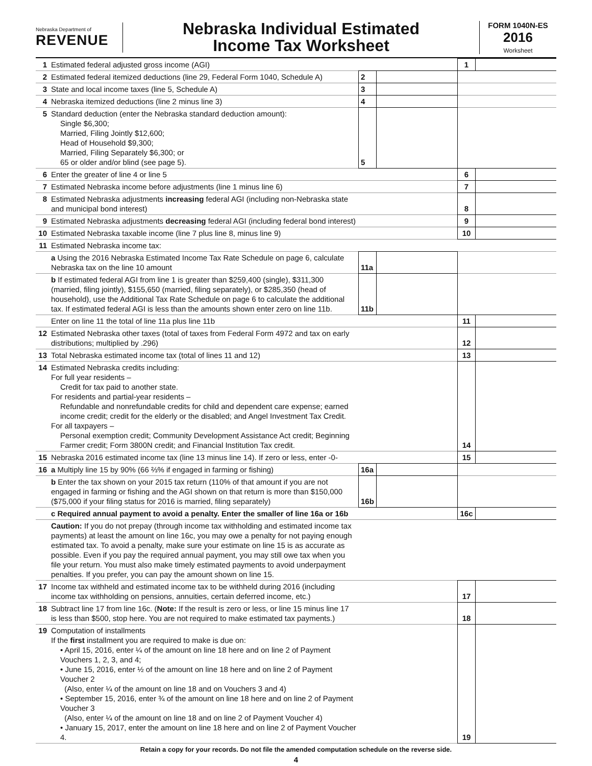Nebraska Department of
REVENUE
Nebraska Individual Estimated
Income Tax Worksheet
FORM 1040N-ES
2016
Worksheet
| 1 | Estimated federal adjusted gross income (AGI) | | | 1 | |
| 2 | Estimated federal itemized deductions (line 29, Federal Form 1040, Schedule A) | 2 | | | |
| 3 | State and local income taxes (line 5, Schedule A) | 3 | | | |
| 4 | Nebraska itemized deductions (line 2 minus line 3) | 4 | | | |
| 5 | Standard deduction (enter the Nebraska standard deduction amount): Single $6,300; Married, Filing Jointly $12,600; Head of Household $9,300; Married, Filing Separately $6,300; or 65 or older and/or blind (see page 5). | 5 | | | |
| 6 | Enter the greater of line 4 or line 5 | | | 6 | |
| 7 | Estimated Nebraska income before adjustments (line 1 minus line 6) | | | 7 | |
| 8 | Estimated Nebraska adjustments increasing federal AGI (including non-Nebraska state and municipal bond interest) | | | 8 | |
| 9 | Estimated Nebraska adjustments decreasing federal AGI (including federal bond interest) | | | 9 | |
| 10 | Estimated Nebraska taxable income (line 7 plus line 8, minus line 9) | | | 10 | |
| 11 | Estimated Nebraska income tax: | | | | |
| | a Using the 2016 Nebraska Estimated Income Tax Rate Schedule on page 6, calculate Nebraska tax on the line 10 amount | 11a | | | |
| | b If estimated federal AGI from line 1 is greater than $259,400 (single), $311,300 (married, filing jointly), $155,650 (married, filing separately), or $285,350 (head of household), use the Additional Tax Rate Schedule on page 6 to calculate the additional tax. If estimated federal AGI is less than the amounts shown enter zero on line 11b. | 11b | | | |
| | Enter on line 11 the total of line 11a plus line 11b | | | 11 | |
| 12 | Estimated Nebraska other taxes (total of taxes from Federal Form 4972 and tax on early distributions; multiplied by .296) | | | 12 | |
| 13 | Total Nebraska estimated income tax (total of lines 11 and 12) | | | 13 | |
| 14 | Estimated Nebraska credits including: For full year residents – Credit for tax paid to another state. For residents and partial-year residents – Refundable and nonrefundable credits for child and dependent care expense; earned income credit; credit for the elderly or the disabled; and Angel Investment Tax Credit. For all taxpayers – Personal exemption credit; Community Development Assistance Act credit; Beginning Farmer credit; Form 3800N credit; and Financial Institution Tax credit. | | | 14 | |
| 15 | Nebraska 2016 estimated income tax (line 13 minus line 14). If zero or less, enter -0- | | | 15 | |
| 16 | a Multiply line 15 by 90% (66 ⅔% if engaged in farming or fishing) | 16a | | | |
| | b Enter the tax shown on your 2015 tax return (110% of that amount if you are not engaged in farming or fishing and the AGI shown on that return is more than $150,000 ($75,000 if your filing status for 2016 is married, filing separately) | 16b | | | |
| | c Required annual payment to avoid a penalty. Enter the smaller of line 16a or 16b | | | 16c | |
| | Caution: If you do not prepay (through income tax withholding and estimated income tax payments) at least the amount on line 16c, you may owe a penalty for not paying enough estimated tax. To avoid a penalty, make sure your estimate on line 15 is as accurate as possible. Even if you pay the required annual payment, you may still owe tax when you file your return. You must also make timely estimated payments to avoid underpayment penalties. If you prefer, you can pay the amount shown on line 15. | | | | |
| 17 | Income tax withheld and estimated income tax to be withheld during 2016 (including income tax withholding on pensions, annuities, certain deferred income, etc.) | | | 17 | |
| 18 | Subtract line 17 from line 16c. ( Note: If the result is zero or less, or line 15 minus line 17 is less than $500, stop here. You are not required to make estimated tax payments.) | | | 18 | |
| 19 | Computation of installments If the first installment you are required to make is due on: • April 15, 2016, enter ¼ of the amount on line 18 here and on line 2 of Payment Vouchers 1, 2, 3, and 4; • June 15, 2016, enter ½ of the amount on line 18 here and on line 2 of Payment Voucher 2 (Also, enter ¼ of the amount on line 18 and on Vouchers 3 and 4) • September 15, 2016, enter ¾ of the amount on line 18 here and on line 2 of Payment Voucher 3 (Also, enter ¼ of the amount on line 18 and on line 2 of Payment Voucher 4) • January 15, 2017, enter the amount on line 18 here and on line 2 of Payment Voucher 4. | | | 19 | |
Retain a copy for your records. Do not file the amended computation schedule on the reverse side.
4